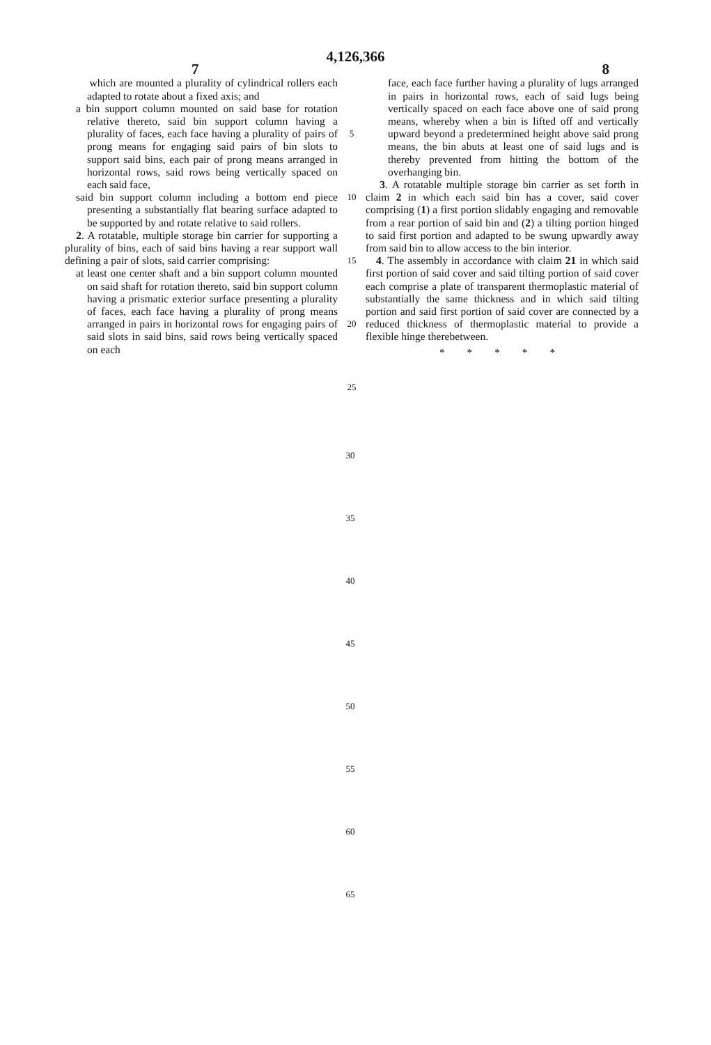4,126,366
7 8
which are mounted a plurality of cylindrical rollers each adapted to rotate about a fixed axis; and
a bin support column mounted on said base for rotation relative thereto, said bin support column having a plurality of faces, each face having a plurality of pairs of prong means for engaging said pairs of bin slots to support said bins, each pair of prong means arranged in horizontal rows, said rows being vertically spaced on each said face,
said bin support column including a bottom end piece presenting a substantially flat bearing surface adapted to be supported by and rotate relative to said rollers.
2. A rotatable, multiple storage bin carrier for supporting a plurality of bins, each of said bins having a rear support wall defining a pair of slots, said carrier comprising:
at least one center shaft and a bin support column mounted on said shaft for rotation thereto, said bin support column having a prismatic exterior surface presenting a plurality of faces, each face having a plurality of prong means arranged in pairs in horizontal rows for engaging pairs of said slots in said bins, said rows being vertically spaced on each
5
10
15
20
25
face, each face further having a plurality of lugs arranged in pairs in horizontal rows, each of said lugs being vertically spaced on each face above one of said prong means, whereby when a bin is lifted off and vertically upward beyond a predetermined height above said prong means, the bin abuts at least one of said lugs and is thereby prevented from hitting the bottom of the overhanging bin.
3. A rotatable multiple storage bin carrier as set forth in claim 2 in which each said bin has a cover, said cover comprising (1) a first portion slidably engaging and removable from a rear portion of said bin and (2) a tilting portion hinged to said first portion and adapted to be swung upwardly away from said bin to allow access to the bin interior.
4. The assembly in accordance with claim 21 in which said first portion of said cover and said tilting portion of said cover each comprise a plate of transparent thermoplastic material of substantially the same thickness and in which said tilting portion and said first portion of said cover are connected by a reduced thickness of thermoplastic material to provide a flexible hinge therebetween.
* * * * *
30
35
40
45
50
55
60
65